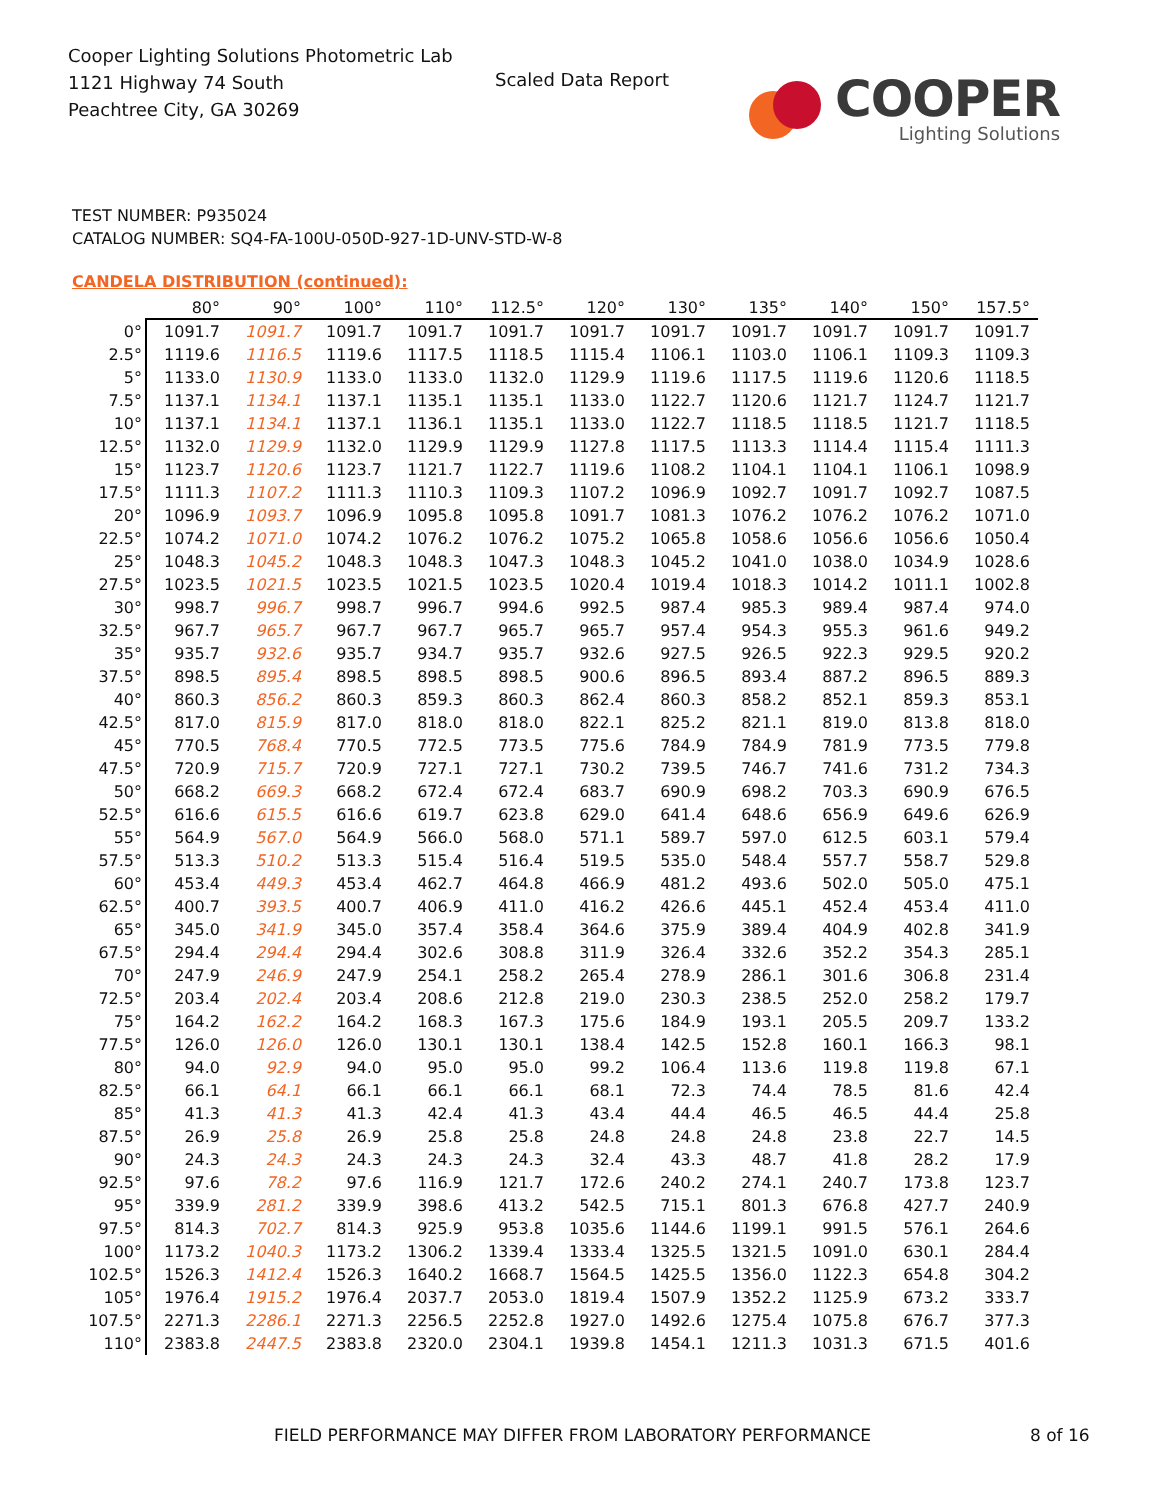Cooper Lighting Solutions Photometric Lab
1121 Highway 74 South
Peachtree City, GA 30269
Scaled Data Report
COOPER
Lighting Solutions
TEST NUMBER: P935024
CATALOG NUMBER: SQ4-FA-100U-050D-927-1D-UNV-STD-W-8
CANDELA DISTRIBUTION (continued):
| | 80° | 90° | 100° | 110° | 112.5° | 120° | 130° | 135° | 140° | 150° | 157.5° |
| --- | --- | --- | --- | --- | --- | --- | --- | --- | --- | --- | --- |
| 0° | 1091.7 | 1091.7 | 1091.7 | 1091.7 | 1091.7 | 1091.7 | 1091.7 | 1091.7 | 1091.7 | 1091.7 | 1091.7 |
| 2.5° | 1119.6 | 1116.5 | 1119.6 | 1117.5 | 1118.5 | 1115.4 | 1106.1 | 1103.0 | 1106.1 | 1109.3 | 1109.3 |
| 5° | 1133.0 | 1130.9 | 1133.0 | 1133.0 | 1132.0 | 1129.9 | 1119.6 | 1117.5 | 1119.6 | 1120.6 | 1118.5 |
| 7.5° | 1137.1 | 1134.1 | 1137.1 | 1135.1 | 1135.1 | 1133.0 | 1122.7 | 1120.6 | 1121.7 | 1124.7 | 1121.7 |
| 10° | 1137.1 | 1134.1 | 1137.1 | 1136.1 | 1135.1 | 1133.0 | 1122.7 | 1118.5 | 1118.5 | 1121.7 | 1118.5 |
| 12.5° | 1132.0 | 1129.9 | 1132.0 | 1129.9 | 1129.9 | 1127.8 | 1117.5 | 1113.3 | 1114.4 | 1115.4 | 1111.3 |
| 15° | 1123.7 | 1120.6 | 1123.7 | 1121.7 | 1122.7 | 1119.6 | 1108.2 | 1104.1 | 1104.1 | 1106.1 | 1098.9 |
| 17.5° | 1111.3 | 1107.2 | 1111.3 | 1110.3 | 1109.3 | 1107.2 | 1096.9 | 1092.7 | 1091.7 | 1092.7 | 1087.5 |
| 20° | 1096.9 | 1093.7 | 1096.9 | 1095.8 | 1095.8 | 1091.7 | 1081.3 | 1076.2 | 1076.2 | 1076.2 | 1071.0 |
| 22.5° | 1074.2 | 1071.0 | 1074.2 | 1076.2 | 1076.2 | 1075.2 | 1065.8 | 1058.6 | 1056.6 | 1056.6 | 1050.4 |
| 25° | 1048.3 | 1045.2 | 1048.3 | 1048.3 | 1047.3 | 1048.3 | 1045.2 | 1041.0 | 1038.0 | 1034.9 | 1028.6 |
| 27.5° | 1023.5 | 1021.5 | 1023.5 | 1021.5 | 1023.5 | 1020.4 | 1019.4 | 1018.3 | 1014.2 | 1011.1 | 1002.8 |
| 30° | 998.7 | 996.7 | 998.7 | 996.7 | 994.6 | 992.5 | 987.4 | 985.3 | 989.4 | 987.4 | 974.0 |
| 32.5° | 967.7 | 965.7 | 967.7 | 967.7 | 965.7 | 965.7 | 957.4 | 954.3 | 955.3 | 961.6 | 949.2 |
| 35° | 935.7 | 932.6 | 935.7 | 934.7 | 935.7 | 932.6 | 927.5 | 926.5 | 922.3 | 929.5 | 920.2 |
| 37.5° | 898.5 | 895.4 | 898.5 | 898.5 | 898.5 | 900.6 | 896.5 | 893.4 | 887.2 | 896.5 | 889.3 |
| 40° | 860.3 | 856.2 | 860.3 | 859.3 | 860.3 | 862.4 | 860.3 | 858.2 | 852.1 | 859.3 | 853.1 |
| 42.5° | 817.0 | 815.9 | 817.0 | 818.0 | 818.0 | 822.1 | 825.2 | 821.1 | 819.0 | 813.8 | 818.0 |
| 45° | 770.5 | 768.4 | 770.5 | 772.5 | 773.5 | 775.6 | 784.9 | 784.9 | 781.9 | 773.5 | 779.8 |
| 47.5° | 720.9 | 715.7 | 720.9 | 727.1 | 727.1 | 730.2 | 739.5 | 746.7 | 741.6 | 731.2 | 734.3 |
| 50° | 668.2 | 669.3 | 668.2 | 672.4 | 672.4 | 683.7 | 690.9 | 698.2 | 703.3 | 690.9 | 676.5 |
| 52.5° | 616.6 | 615.5 | 616.6 | 619.7 | 623.8 | 629.0 | 641.4 | 648.6 | 656.9 | 649.6 | 626.9 |
| 55° | 564.9 | 567.0 | 564.9 | 566.0 | 568.0 | 571.1 | 589.7 | 597.0 | 612.5 | 603.1 | 579.4 |
| 57.5° | 513.3 | 510.2 | 513.3 | 515.4 | 516.4 | 519.5 | 535.0 | 548.4 | 557.7 | 558.7 | 529.8 |
| 60° | 453.4 | 449.3 | 453.4 | 462.7 | 464.8 | 466.9 | 481.2 | 493.6 | 502.0 | 505.0 | 475.1 |
| 62.5° | 400.7 | 393.5 | 400.7 | 406.9 | 411.0 | 416.2 | 426.6 | 445.1 | 452.4 | 453.4 | 411.0 |
| 65° | 345.0 | 341.9 | 345.0 | 357.4 | 358.4 | 364.6 | 375.9 | 389.4 | 404.9 | 402.8 | 341.9 |
| 67.5° | 294.4 | 294.4 | 294.4 | 302.6 | 308.8 | 311.9 | 326.4 | 332.6 | 352.2 | 354.3 | 285.1 |
| 70° | 247.9 | 246.9 | 247.9 | 254.1 | 258.2 | 265.4 | 278.9 | 286.1 | 301.6 | 306.8 | 231.4 |
| 72.5° | 203.4 | 202.4 | 203.4 | 208.6 | 212.8 | 219.0 | 230.3 | 238.5 | 252.0 | 258.2 | 179.7 |
| 75° | 164.2 | 162.2 | 164.2 | 168.3 | 167.3 | 175.6 | 184.9 | 193.1 | 205.5 | 209.7 | 133.2 |
| 77.5° | 126.0 | 126.0 | 126.0 | 130.1 | 130.1 | 138.4 | 142.5 | 152.8 | 160.1 | 166.3 | 98.1 |
| 80° | 94.0 | 92.9 | 94.0 | 95.0 | 95.0 | 99.2 | 106.4 | 113.6 | 119.8 | 119.8 | 67.1 |
| 82.5° | 66.1 | 64.1 | 66.1 | 66.1 | 66.1 | 68.1 | 72.3 | 74.4 | 78.5 | 81.6 | 42.4 |
| 85° | 41.3 | 41.3 | 41.3 | 42.4 | 41.3 | 43.4 | 44.4 | 46.5 | 46.5 | 44.4 | 25.8 |
| 87.5° | 26.9 | 25.8 | 26.9 | 25.8 | 25.8 | 24.8 | 24.8 | 24.8 | 23.8 | 22.7 | 14.5 |
| 90° | 24.3 | 24.3 | 24.3 | 24.3 | 24.3 | 32.4 | 43.3 | 48.7 | 41.8 | 28.2 | 17.9 |
| 92.5° | 97.6 | 78.2 | 97.6 | 116.9 | 121.7 | 172.6 | 240.2 | 274.1 | 240.7 | 173.8 | 123.7 |
| 95° | 339.9 | 281.2 | 339.9 | 398.6 | 413.2 | 542.5 | 715.1 | 801.3 | 676.8 | 427.7 | 240.9 |
| 97.5° | 814.3 | 702.7 | 814.3 | 925.9 | 953.8 | 1035.6 | 1144.6 | 1199.1 | 991.5 | 576.1 | 264.6 |
| 100° | 1173.2 | 1040.3 | 1173.2 | 1306.2 | 1339.4 | 1333.4 | 1325.5 | 1321.5 | 1091.0 | 630.1 | 284.4 |
| 102.5° | 1526.3 | 1412.4 | 1526.3 | 1640.2 | 1668.7 | 1564.5 | 1425.5 | 1356.0 | 1122.3 | 654.8 | 304.2 |
| 105° | 1976.4 | 1915.2 | 1976.4 | 2037.7 | 2053.0 | 1819.4 | 1507.9 | 1352.2 | 1125.9 | 673.2 | 333.7 |
| 107.5° | 2271.3 | 2286.1 | 2271.3 | 2256.5 | 2252.8 | 1927.0 | 1492.6 | 1275.4 | 1075.8 | 676.7 | 377.3 |
| 110° | 2383.8 | 2447.5 | 2383.8 | 2320.0 | 2304.1 | 1939.8 | 1454.1 | 1211.3 | 1031.3 | 671.5 | 401.6 |
FIELD PERFORMANCE MAY DIFFER FROM LABORATORY PERFORMANCE
8 of 16